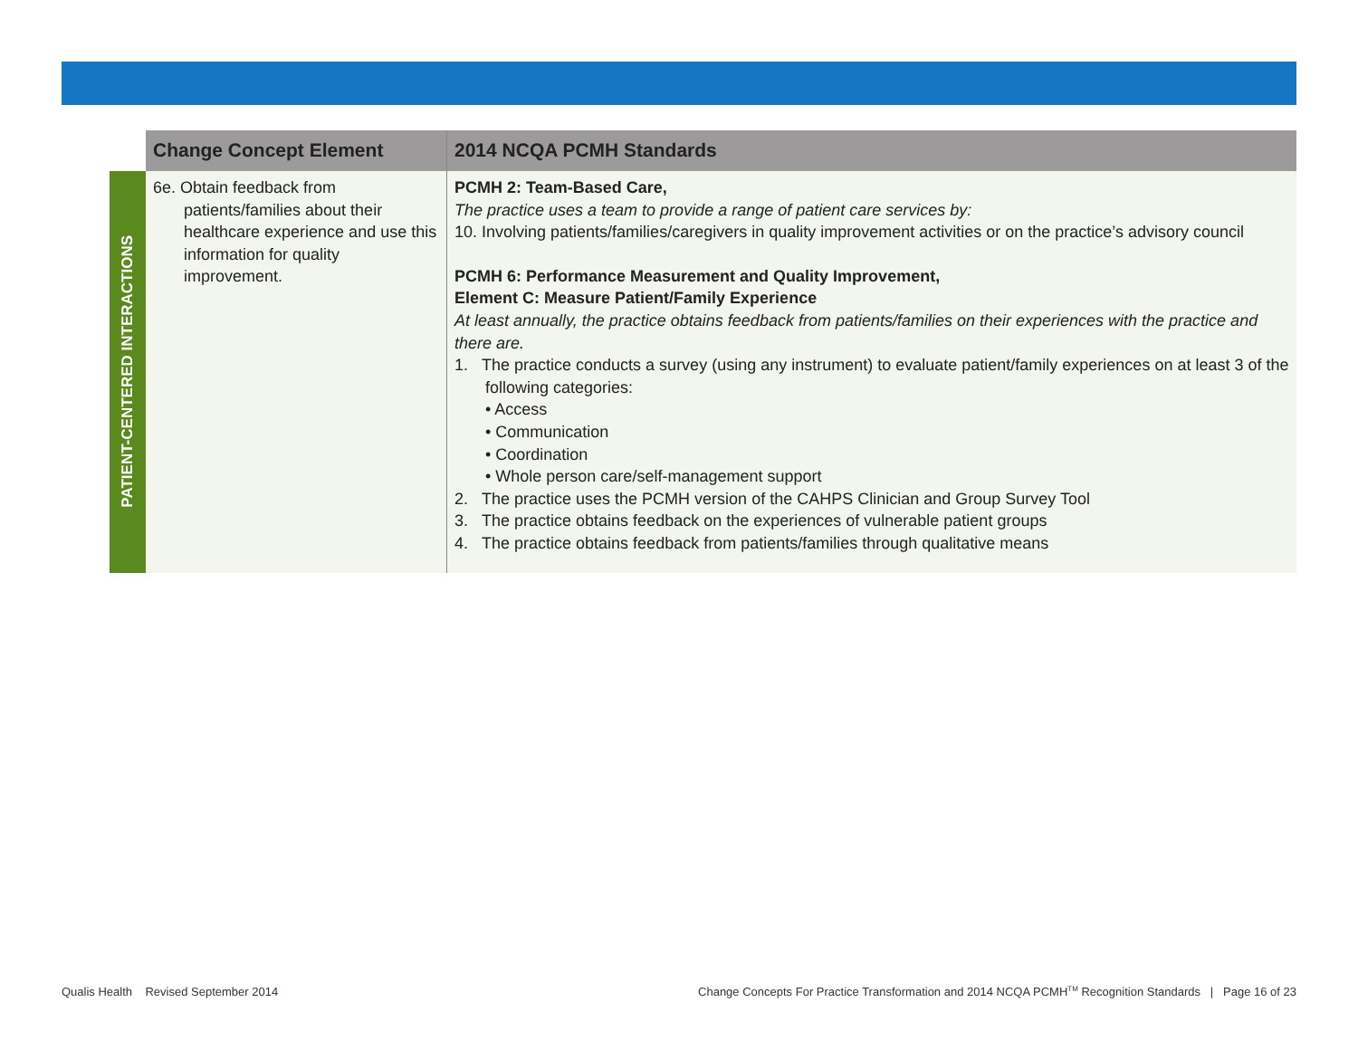| | Change Concept Element | 2014 NCQA PCMH Standards |
| --- | --- | --- |
| PATIENT-CENTERED INTERACTIONS | 6e. Obtain feedback from patients/families about their healthcare experience and use this information for quality improvement. | PCMH 2: Team-Based Care, The practice uses a team to provide a range of patient care services by: 10. Involving patients/families/caregivers in quality improvement activities or on the practice’s advisory council PCMH 6: Performance Measurement and Quality Improvement, Element C: Measure Patient/Family Experience At least annually, the practice obtains feedback from patients/families on their experiences with the practice and there are. 1. The practice conducts a survey (using any instrument) to evaluate patient/family experiences on at least 3 of the following categories: • Access • Communication • Coordination • Whole person care/self-management support 2. The practice uses the PCMH version of the CAHPS Clinician and Group Survey Tool 3. The practice obtains feedback on the experiences of vulnerable patient groups 4. The practice obtains feedback from patients/families through qualitative means |
Qualis Health Revised September 2014
Change Concepts For Practice Transformation and 2014 NCQA PCMH<sup>TM</sup> Recognition Standards | Page 16 of 23